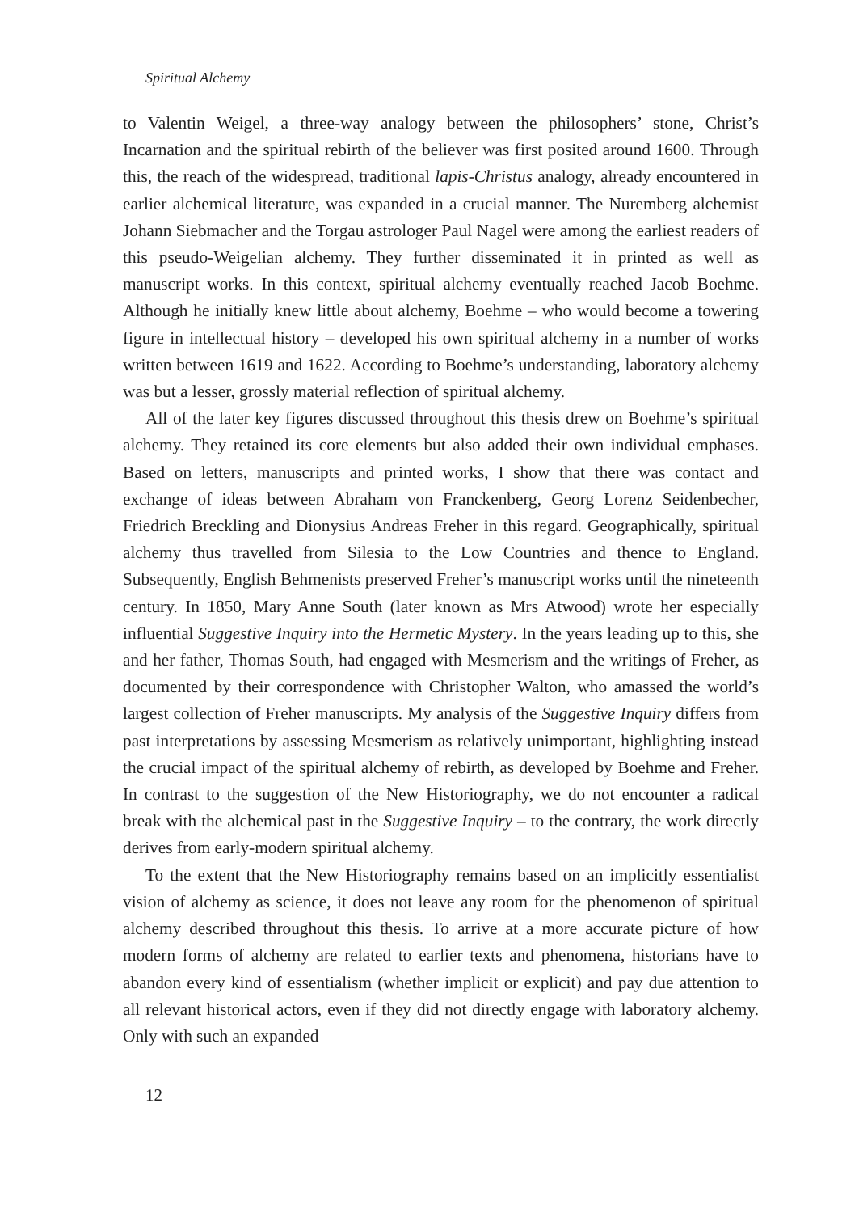Spiritual Alchemy
to Valentin Weigel, a three-way analogy between the philosophers’ stone, Christ’s Incarnation and the spiritual rebirth of the believer was first posited around 1600. Through this, the reach of the widespread, traditional lapis-Christus analogy, already encountered in earlier alchemical literature, was expanded in a crucial manner. The Nuremberg alchemist Johann Siebmacher and the Torgau astrologer Paul Nagel were among the earliest readers of this pseudo-Weigelian alchemy. They further dissem­inated it in printed as well as manuscript works. In this context, spiritual alchemy eventually reached Jacob Boehme. Although he initially knew little about alchemy, Boehme – who would become a towering figure in intellectual history – developed his own spiritual alchemy in a number of works written between 1619 and 1622. Ac­cording to Boehme’s understanding, laboratory alchemy was but a lesser, grossly ma­terial reflection of spiritual alchemy.
All of the later key figures discussed throughout this thesis drew on Boehme’s spiritual alchemy. They retained its core elements but also added their own individu­al emphases. Based on letters, manuscripts and printed works, I show that there was contact and exchange of ideas between Abraham von Franckenberg, Georg Lorenz Seidenbecher, Friedrich Breckling and Dionysius Andreas Freher in this regard. Geo­graphically, spiritual alchemy thus travelled from Silesia to the Low Countries and thence to England. Subsequently, English Behmenists preserved Freher’s manu­script works until the nineteenth century. In 1850, Mary Anne South (later known as Mrs Atwood) wrote her especially influential Suggestive Inquiry into the Hermetic Mystery. In the years leading up to this, she and her father, Thomas South, had en­gaged with Mesmerism and the writings of Freher, as documented by their corre­spondence with Christopher Walton, who amassed the world’s largest collection of Freher manuscripts. My analysis of the Suggestive Inquiry differs from past interpre­tations by assessing Mesmerism as relatively unimportant, highlighting instead the crucial impact of the spiritual alchemy of rebirth, as developed by Boehme and Fre­her. In contrast to the suggestion of the New Historiography, we do not encounter a radical break with the alchemical past in the Suggestive Inquiry – to the contrary, the work directly derives from early-modern spiritual alchemy.
To the extent that the New Historiography remains based on an implicitly es­sentialist vision of alchemy as science, it does not leave any room for the pheno­menon of spiritual alchemy described throughout this thesis. To arrive at a more accurate picture of how modern forms of alchemy are related to earlier texts and phenomena, historians have to abandon every kind of essentialism (whether impli­cit or explicit) and pay due attention to all relevant historical actors, even if they did not directly engage with laboratory alchemy. Only with such an expanded
12